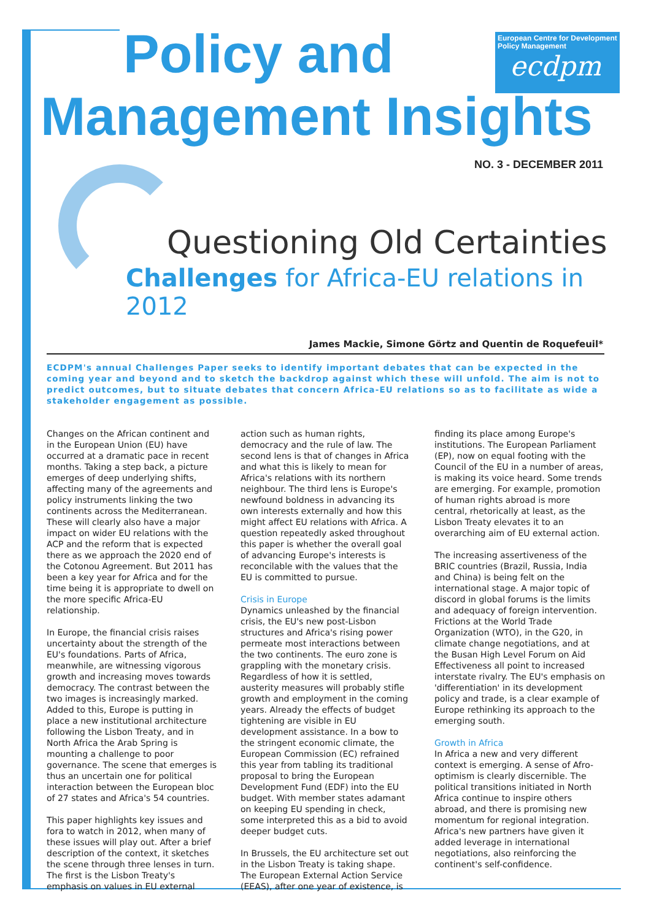Policy and
Management Insights
European Centre for Development Policy Management
ecdpm
NO. 3 - DECEMBER 2011
Questioning Old Certainties
Challenges for Africa-EU relations in 2012
James Mackie, Simone Görtz and Quentin de Roquefeuil*
ECDPM's annual Challenges Paper seeks to identify important debates that can be expected in the coming year and beyond and to sketch the backdrop against which these will unfold. The aim is not to predict outcomes, but to situate debates that concern Africa-EU relations so as to facilitate as wide a stakeholder engagement as possible.
Changes on the African continent and in the European Union (EU) have occurred at a dramatic pace in recent months. Taking a step back, a picture emerges of deep underlying shifts, affecting many of the agreements and policy instruments linking the two continents across the Mediterranean. These will clearly also have a major impact on wider EU relations with the ACP and the reform that is expected there as we approach the 2020 end of the Cotonou Agreement. But 2011 has been a key year for Africa and for the time being it is appropriate to dwell on the more specific Africa-EU relationship.
In Europe, the financial crisis raises uncertainty about the strength of the EU's foundations. Parts of Africa, meanwhile, are witnessing vigorous growth and increasing moves towards democracy. The contrast between the two images is increasingly marked. Added to this, Europe is putting in place a new institutional architecture following the Lisbon Treaty, and in North Africa the Arab Spring is mounting a challenge to poor governance. The scene that emerges is thus an uncertain one for political interaction between the European bloc of 27 states and Africa's 54 countries.
This paper highlights key issues and fora to watch in 2012, when many of these issues will play out. After a brief description of the context, it sketches the scene through three lenses in turn. The first is the Lisbon Treaty's emphasis on values in EU external action such as human rights, democracy and the rule of law. The second lens is that of changes in Africa and what this is likely to mean for Africa's relations with its northern neighbour. The third lens is Europe's newfound boldness in advancing its own interests externally and how this might affect EU relations with Africa. A question repeatedly asked throughout this paper is whether the overall goal of advancing Europe's interests is reconcilable with the values that the EU is committed to pursue.
Crisis in Europe
Dynamics unleashed by the financial crisis, the EU's new post-Lisbon structures and Africa's rising power permeate most interactions between the two continents. The euro zone is grappling with the monetary crisis. Regardless of how it is settled, austerity measures will probably stifle growth and employment in the coming years. Already the effects of budget tightening are visible in EU development assistance. In a bow to the stringent economic climate, the European Commission (EC) refrained this year from tabling its traditional proposal to bring the European Development Fund (EDF) into the EU budget. With member states adamant on keeping EU spending in check, some interpreted this as a bid to avoid deeper budget cuts.
In Brussels, the EU architecture set out in the Lisbon Treaty is taking shape. The European External Action Service (EEAS), after one year of existence, is finding its place among Europe's institutions. The European Parliament (EP), now on equal footing with the Council of the EU in a number of areas, is making its voice heard. Some trends are emerging. For example, promotion of human rights abroad is more central, rhetorically at least, as the Lisbon Treaty elevates it to an overarching aim of EU external action.
The increasing assertiveness of the BRIC countries (Brazil, Russia, India and China) is being felt on the international stage. A major topic of discord in global forums is the limits and adequacy of foreign intervention. Frictions at the World Trade Organization (WTO), in the G20, in climate change negotiations, and at the Busan High Level Forum on Aid Effectiveness all point to increased interstate rivalry. The EU's emphasis on 'differentiation' in its development policy and trade, is a clear example of Europe rethinking its approach to the emerging south.
Growth in Africa
In Africa a new and very different context is emerging. A sense of Afro-optimism is clearly discernible. The political transitions initiated in North Africa continue to inspire others abroad, and there is promising new momentum for regional integration. Africa's new partners have given it added leverage in international negotiations, also reinforcing the continent's self-confidence.